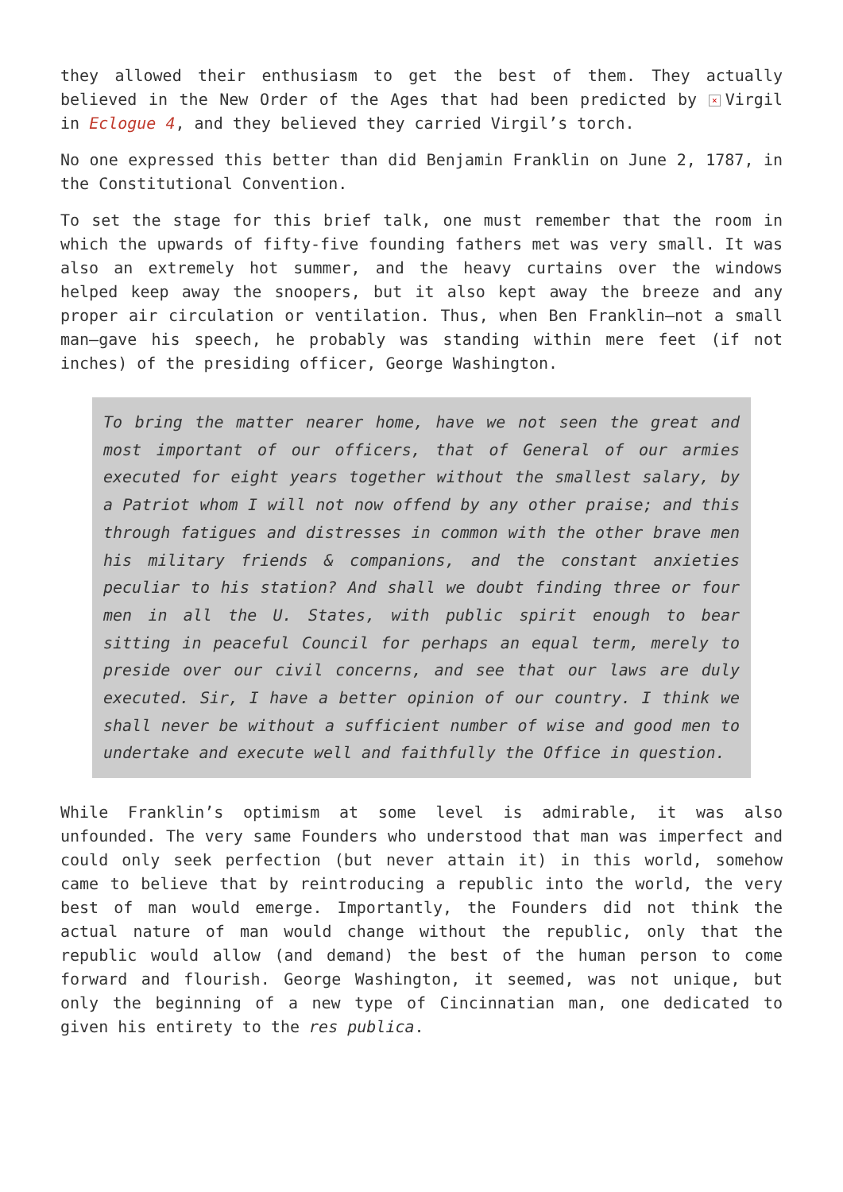they allowed their enthusiasm to get the best of them. They actually believed in the New Order of the Ages that had been predicted by × Virgil in Eclogue 4, and they believed they carried Virgil’s torch.
No one expressed this better than did Benjamin Franklin on June 2, 1787, in the Constitutional Convention.
To set the stage for this brief talk, one must remember that the room in which the upwards of fifty-five founding fathers met was very small. It was also an extremely hot summer, and the heavy curtains over the windows helped keep away the snoopers, but it also kept away the breeze and any proper air circulation or ventilation. Thus, when Ben Franklin—not a small man—gave his speech, he probably was standing within mere feet (if not inches) of the presiding officer, George Washington.
To bring the matter nearer home, have we not seen the great and most important of our officers, that of General of our armies executed for eight years together without the smallest salary, by a Patriot whom I will not now offend by any other praise; and this through fatigues and distresses in common with the other brave men his military friends & companions, and the constant anxieties peculiar to his station? And shall we doubt finding three or four men in all the U. States, with public spirit enough to bear sitting in peaceful Council for perhaps an equal term, merely to preside over our civil concerns, and see that our laws are duly executed. Sir, I have a better opinion of our country. I think we shall never be without a sufficient number of wise and good men to undertake and execute well and faithfully the Office in question.
While Franklin’s optimism at some level is admirable, it was also unfounded. The very same Founders who understood that man was imperfect and could only seek perfection (but never attain it) in this world, somehow came to believe that by reintroducing a republic into the world, the very best of man would emerge. Importantly, the Founders did not think the actual nature of man would change without the republic, only that the republic would allow (and demand) the best of the human person to come forward and flourish. George Washington, it seemed, was not unique, but only the beginning of a new type of Cincinnatian man, one dedicated to given his entirety to the res publica.